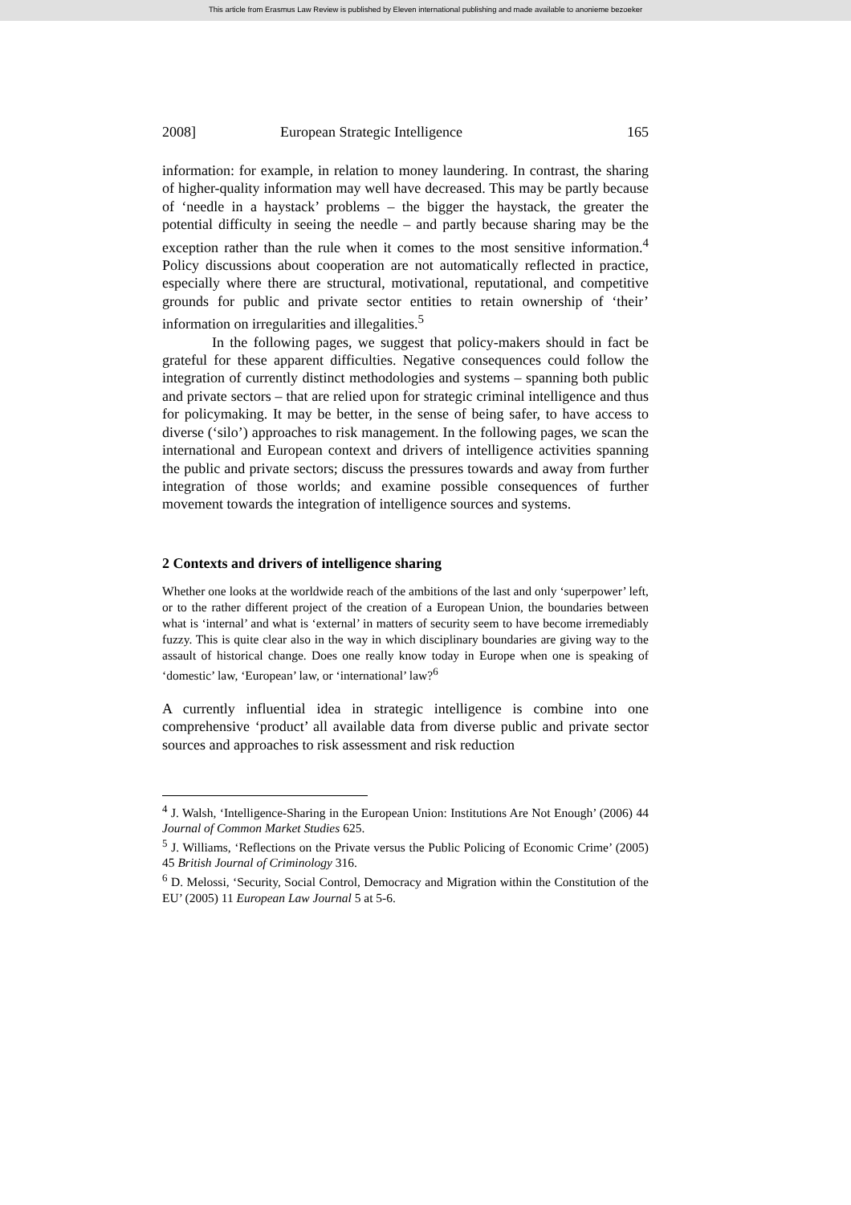This article from Erasmus Law Review is published by Eleven international publishing and made available to anonieme bezoeker
2008] European Strategic Intelligence 165
information: for example, in relation to money laundering. In contrast, the sharing of higher-quality information may well have decreased. This may be partly because of ‘needle in a haystack’ problems – the bigger the haystack, the greater the potential difficulty in seeing the needle – and partly because sharing may be the exception rather than the rule when it comes to the most sensitive information.<sup>4</sup> Policy discussions about cooperation are not automatically reflected in practice, especially where there are structural, motivational, reputational, and competitive grounds for public and private sector entities to retain ownership of ‘their’ information on irregularities and illegalities.<sup>5</sup>
In the following pages, we suggest that policy-makers should in fact be grateful for these apparent difficulties. Negative consequences could follow the integration of currently distinct methodologies and systems – spanning both public and private sectors – that are relied upon for strategic criminal intelligence and thus for policymaking. It may be better, in the sense of being safer, to have access to diverse (‘silo’) approaches to risk management. In the following pages, we scan the international and European context and drivers of intelligence activities spanning the public and private sectors; discuss the pressures towards and away from further integration of those worlds; and examine possible consequences of further movement towards the integration of intelligence sources and systems.
2 Contexts and drivers of intelligence sharing
Whether one looks at the worldwide reach of the ambitions of the last and only ‘superpower’ left, or to the rather different project of the creation of a European Union, the boundaries between what is ‘internal’ and what is ‘external’ in matters of security seem to have become irremediably fuzzy. This is quite clear also in the way in which disciplinary boundaries are giving way to the assault of historical change. Does one really know today in Europe when one is speaking of ‘domestic’ law, ‘European’ law, or ‘international’ law?<sup>6</sup>
A currently influential idea in strategic intelligence is combine into one comprehensive ‘product’ all available data from diverse public and private sector sources and approaches to risk assessment and risk reduction
<sup>4</sup> J. Walsh, ‘Intelligence-Sharing in the European Union: Institutions Are Not Enough’ (2006) 44 Journal of Common Market Studies 625.
<sup>5</sup> J. Williams, ‘Reflections on the Private versus the Public Policing of Economic Crime’ (2005) 45 British Journal of Criminology 316.
<sup>6</sup> D. Melossi, ‘Security, Social Control, Democracy and Migration within the Constitution of the EU’ (2005) 11 European Law Journal 5 at 5-6.